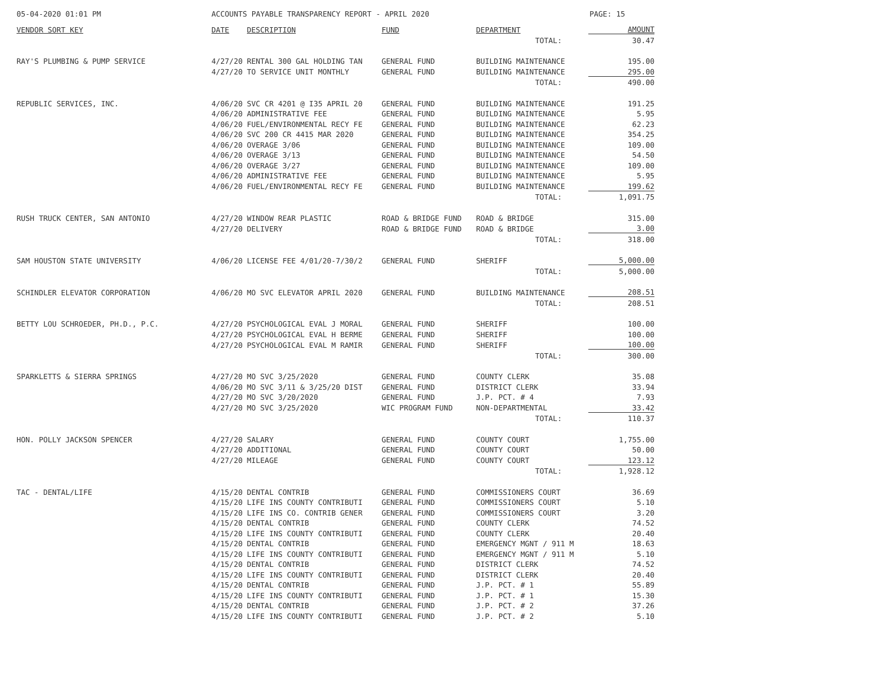05-04-2020 01:01 PM ACCOUNTS PAYABLE TRANSPARENCY REPORT - APRIL 2020 PAGE: 15
| VENDOR SORT KEY | DATE | DESCRIPTION | FUND | DEPARTMENT | AMOUNT |
| --- | --- | --- | --- | --- | --- |
| | | | | TOTAL: | 30.47 |
| RAY'S PLUMBING & PUMP SERVICE | 4/27/20 | RENTAL 300 GAL HOLDING TAN | GENERAL FUND | BUILDING MAINTENANCE | 195.00 |
| | 4/27/20 | TO SERVICE UNIT MONTHLY | GENERAL FUND | BUILDING MAINTENANCE | 295.00 |
| | | | | TOTAL: | 490.00 |
| REPUBLIC SERVICES, INC. | 4/06/20 | SVC CR 4201 @ I35 APRIL 20 | GENERAL FUND | BUILDING MAINTENANCE | 191.25 |
| | 4/06/20 | ADMINISTRATIVE FEE | GENERAL FUND | BUILDING MAINTENANCE | 5.95 |
| | 4/06/20 | FUEL/ENVIRONMENTAL RECY FE | GENERAL FUND | BUILDING MAINTENANCE | 62.23 |
| | 4/06/20 | SVC 200 CR 4415 MAR 2020 | GENERAL FUND | BUILDING MAINTENANCE | 354.25 |
| | 4/06/20 | OVERAGE 3/06 | GENERAL FUND | BUILDING MAINTENANCE | 109.00 |
| | 4/06/20 | OVERAGE 3/13 | GENERAL FUND | BUILDING MAINTENANCE | 54.50 |
| | 4/06/20 | OVERAGE 3/27 | GENERAL FUND | BUILDING MAINTENANCE | 109.00 |
| | 4/06/20 | ADMINISTRATIVE FEE | GENERAL FUND | BUILDING MAINTENANCE | 5.95 |
| | 4/06/20 | FUEL/ENVIRONMENTAL RECY FE | GENERAL FUND | BUILDING MAINTENANCE | 199.62 |
| | | | | TOTAL: | 1,091.75 |
| RUSH TRUCK CENTER, SAN ANTONIO | 4/27/20 | WINDOW REAR PLASTIC | ROAD & BRIDGE FUND | ROAD & BRIDGE | 315.00 |
| | 4/27/20 | DELIVERY | ROAD & BRIDGE FUND | ROAD & BRIDGE | 3.00 |
| | | | | TOTAL: | 318.00 |
| SAM HOUSTON STATE UNIVERSITY | 4/06/20 | LICENSE FEE 4/01/20-7/30/2 | GENERAL FUND | SHERIFF | 5,000.00 |
| | | | | TOTAL: | 5,000.00 |
| SCHINDLER ELEVATOR CORPORATION | 4/06/20 | MO SVC ELEVATOR APRIL 2020 | GENERAL FUND | BUILDING MAINTENANCE | 208.51 |
| | | | | TOTAL: | 208.51 |
| BETTY LOU SCHROEDER, PH.D., P.C. | 4/27/20 | PSYCHOLOGICAL EVAL J MORAL | GENERAL FUND | SHERIFF | 100.00 |
| | 4/27/20 | PSYCHOLOGICAL EVAL H BERME | GENERAL FUND | SHERIFF | 100.00 |
| | 4/27/20 | PSYCHOLOGICAL EVAL M RAMIR | GENERAL FUND | SHERIFF | 100.00 |
| | | | | TOTAL: | 300.00 |
| SPARKLETTS & SIERRA SPRINGS | 4/27/20 | MO SVC 3/25/2020 | GENERAL FUND | COUNTY CLERK | 35.08 |
| | 4/06/20 | MO SVC 3/11 & 3/25/20 DIST | GENERAL FUND | DISTRICT CLERK | 33.94 |
| | 4/27/20 | MO SVC 3/20/2020 | GENERAL FUND | J.P. PCT. # 4 | 7.93 |
| | 4/27/20 | MO SVC 3/25/2020 | WIC PROGRAM FUND | NON-DEPARTMENTAL | 33.42 |
| | | | | TOTAL: | 110.37 |
| HON. POLLY JACKSON SPENCER | 4/27/20 | SALARY | GENERAL FUND | COUNTY COURT | 1,755.00 |
| | 4/27/20 | ADDITIONAL | GENERAL FUND | COUNTY COURT | 50.00 |
| | 4/27/20 | MILEAGE | GENERAL FUND | COUNTY COURT | 123.12 |
| | | | | TOTAL: | 1,928.12 |
| TAC - DENTAL/LIFE | 4/15/20 | DENTAL CONTRIB | GENERAL FUND | COMMISSIONERS COURT | 36.69 |
| | 4/15/20 | LIFE INS COUNTY CONTRIBUTI | GENERAL FUND | COMMISSIONERS COURT | 5.10 |
| | 4/15/20 | LIFE INS CO. CONTRIB GENER | GENERAL FUND | COMMISSIONERS COURT | 3.20 |
| | 4/15/20 | DENTAL CONTRIB | GENERAL FUND | COUNTY CLERK | 74.52 |
| | 4/15/20 | LIFE INS COUNTY CONTRIBUTI | GENERAL FUND | COUNTY CLERK | 20.40 |
| | 4/15/20 | DENTAL CONTRIB | GENERAL FUND | EMERGENCY MGNT / 911 M | 18.63 |
| | 4/15/20 | LIFE INS COUNTY CONTRIBUTI | GENERAL FUND | EMERGENCY MGNT / 911 M | 5.10 |
| | 4/15/20 | DENTAL CONTRIB | GENERAL FUND | DISTRICT CLERK | 74.52 |
| | 4/15/20 | LIFE INS COUNTY CONTRIBUTI | GENERAL FUND | DISTRICT CLERK | 20.40 |
| | 4/15/20 | DENTAL CONTRIB | GENERAL FUND | J.P. PCT. # 1 | 55.89 |
| | 4/15/20 | LIFE INS COUNTY CONTRIBUTI | GENERAL FUND | J.P. PCT. # 1 | 15.30 |
| | 4/15/20 | DENTAL CONTRIB | GENERAL FUND | J.P. PCT. # 2 | 37.26 |
| | 4/15/20 | LIFE INS COUNTY CONTRIBUTI | GENERAL FUND | J.P. PCT. # 2 | 5.10 |